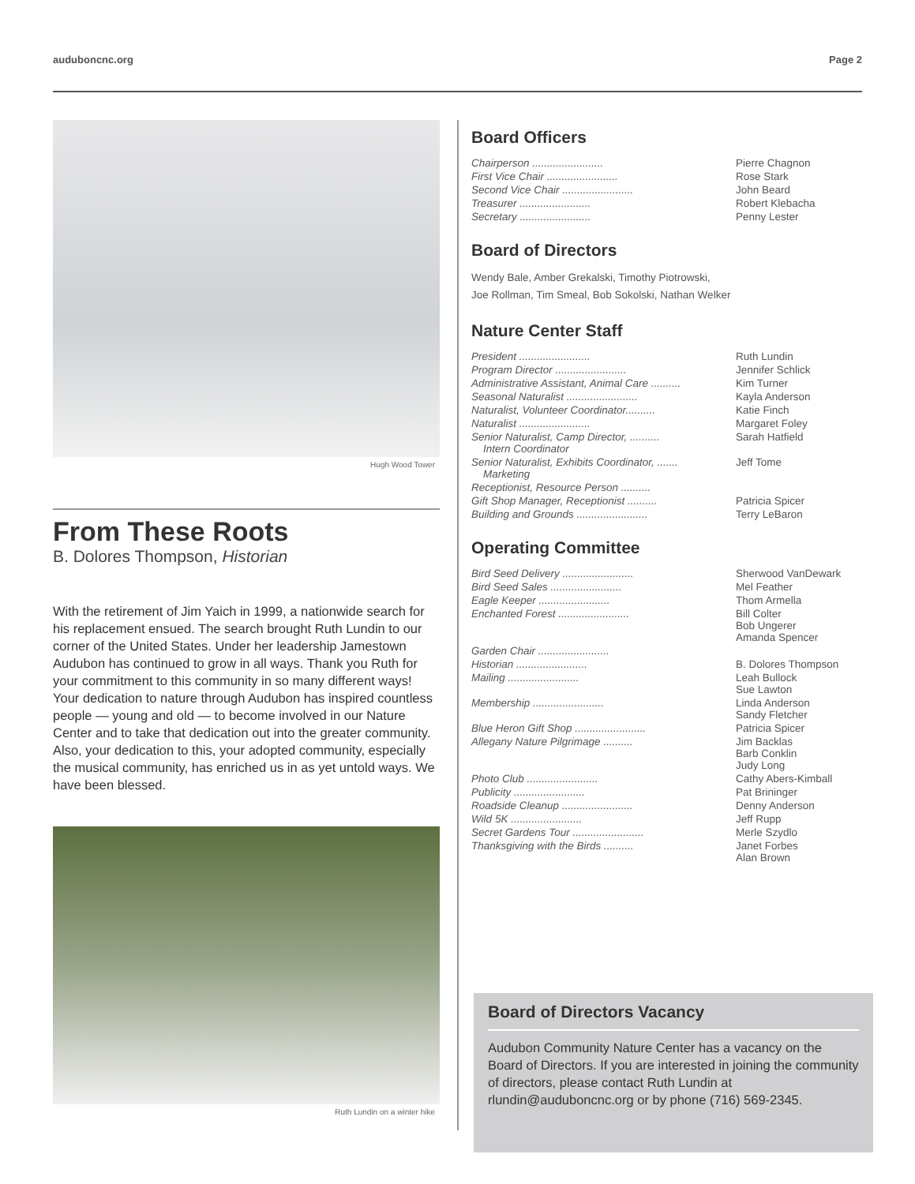auduboncnc.org Page 2
Hugh Wood Tower
From These Roots
B. Dolores Thompson, Historian
With the retirement of Jim Yaich in 1999, a nationwide search for his replacement ensued. The search brought Ruth Lundin to our corner of the United States. Under her leadership Jamestown Audubon has continued to grow in all ways. Thank you Ruth for your commitment to this community in so many different ways! Your dedication to nature through Audubon has inspired countless people — young and old — to become involved in our Nature Center and to take that dedication out into the greater community. Also, your dedication to this, your adopted community, especially the musical community, has enriched us in as yet untold ways. We have been blessed.
Ruth Lundin on a winter hike
Board Officers
| Chairperson ........................ | Pierre Chagnon |
| First Vice Chair ........................ | Rose Stark |
| Second Vice Chair ........................ | John Beard |
| Treasurer ........................ | Robert Klebacha |
| Secretary ........................ | Penny Lester |
Board of Directors
Wendy Bale, Amber Grekalski, Timothy Piotrowski,
Joe Rollman, Tim Smeal, Bob Sokolski, Nathan Welker
Nature Center Staff
| President ........................ | Ruth Lundin |
| Program Director ........................ | Jennifer Schlick |
| Administrative Assistant, Animal Care .......... | Kim Turner |
| Seasonal Naturalist ........................ | Kayla Anderson |
| Naturalist, Volunteer Coordinator.......... | Katie Finch |
| Naturalist ........................ | Margaret Foley |
| Senior Naturalist, Camp Director, .......... Intern Coordinator | Sarah Hatfield |
| Senior Naturalist, Exhibits Coordinator, ....... Marketing | Jeff Tome |
| Receptionist, Resource Person .......... | |
| Gift Shop Manager, Receptionist .......... | Patricia Spicer |
| Building and Grounds ........................ | Terry LeBaron |
Operating Committee
| Bird Seed Delivery ........................ | Sherwood VanDewark |
| Bird Seed Sales ........................ | Mel Feather |
| Eagle Keeper ........................ | Thom Armella |
| Enchanted Forest ........................ | Bill Colter Bob Ungerer Amanda Spencer |
| Garden Chair ........................ | |
| Historian ........................ | B. Dolores Thompson |
| Mailing ........................ | Leah Bullock Sue Lawton |
| Membership ........................ | Linda Anderson Sandy Fletcher |
| Blue Heron Gift Shop ........................ | Patricia Spicer |
| Allegany Nature Pilgrimage .......... | Jim Backlas Barb Conklin Judy Long |
| Photo Club ........................ | Cathy Abers-Kimball |
| Publicity ........................ | Pat Brininger |
| Roadside Cleanup ........................ | Denny Anderson |
| Wild 5K ........................ | Jeff Rupp |
| Secret Gardens Tour ........................ | Merle Szydlo |
| Thanksgiving with the Birds .......... | Janet Forbes Alan Brown |
Board of Directors Vacancy
Audubon Community Nature Center has a vacancy on the Board of Directors. If you are interested in joining the community of directors, please contact Ruth Lundin at rlundin@auduboncnc.org or by phone (716) 569-2345.